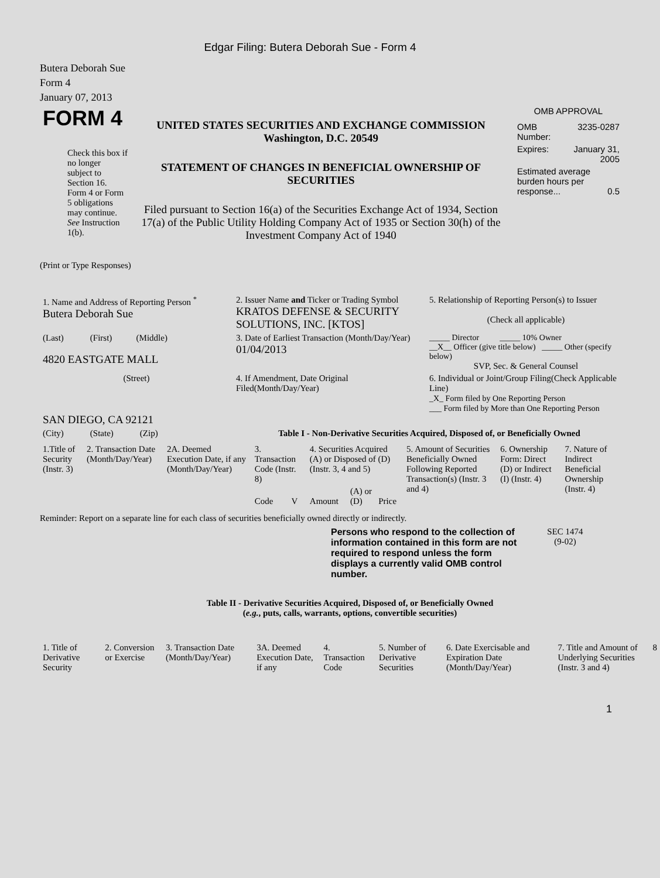Edgar Filing: Butera Deborah Sue - Form 4
Butera Deborah Sue
Form 4
January 07, 2013
| FORM 4 Check this box if no longer subject to Section 16. Form 4 or Form 5 obligations may continue. See Instruction 1(b). | UNITED STATES SECURITIES AND EXCHANGE COMMISSION Washington, D.C. 20549 STATEMENT OF CHANGES IN BENEFICIAL OWNERSHIP OF SECURITIES Filed pursuant to Section 16(a) of the Securities Exchange Act of 1934, Section 17(a) of the Public Utility Holding Company Act of 1935 or Section 30(h) of the Investment Company Act of 1940 | OMB APPROVAL / OMB Number: / 3235-0287 / / Expires: / January 31, 2005 / / Estimated average burden hours per response... 0.5 / / |
(Print or Type Responses)
| 1. Name and Address of Reporting Person <sup>*</sup> Butera Deborah Sue | 2. Issuer Name and Ticker or Trading Symbol KRATOS DEFENSE & SECURITY SOLUTIONS, INC. [KTOS] | 5. Relationship of Reporting Person(s) to Issuer (Check all applicable) |
| (Last) (First) (Middle) 4820 EASTGATE MALL | 3. Date of Earliest Transaction (Month/Day/Year) 01/04/2013 | _____ Director _____ 10% Owner __X__ Officer (give title below) _____ Other (specify below) SVP, Sec. & General Counsel |
| (Street) SAN DIEGO, CA 92121 | 4. If Amendment, Date Original Filed(Month/Day/Year) | 6. Individual or Joint/Group Filing(Check Applicable Line) _X_ Form filed by One Reporting Person ___ Form filed by More than One Reporting Person |
| (City) (State) (Zip) | Table I - Non-Derivative Securities Acquired, Disposed of, or Beneficially Owned | |
| 1.Title of Security (Instr. 3) | 2. Transaction Date (Month/Day/Year) | 2A. Deemed Execution Date, if any (Month/Day/Year) | 3. Transaction Code (Instr. 8) | | 4. Securities Acquired (A) or Disposed of (D) (Instr. 3, 4 and 5) | | | 5. Amount of Securities Beneficially Owned Following Reported Transaction(s) (Instr. 3 and 4) | 6. Ownership Form: Direct (D) or Indirect (I) (Instr. 4) | 7. Nature of Indirect Beneficial Ownership (Instr. 4) |
| --- | --- | --- | --- | --- | --- | --- | --- | --- | --- | --- |
| | | | Code | V | Amount | (A) or (D) | Price | | | |
Reminder: Report on a separate line for each class of securities beneficially owned directly or indirectly.
| Persons who respond to the collection of information contained in this form are not required to respond unless the form displays a currently valid OMB control number. | SEC 1474 (9-02) |
Table II - Derivative Securities Acquired, Disposed of, or Beneficially Owned
(e.g., puts, calls, warrants, options, convertible securities)
| 1. Title of Derivative Security | 2. Conversion or Exercise | 3. Transaction Date (Month/Day/Year) | 3A. Deemed Execution Date, if any | 4. Transaction Code | 5. Number of Derivative Securities | 6. Date Exercisable and Expiration Date (Month/Day/Year) | 7. Title and Amount of Underlying Securities (Instr. 3 and 4) | 8 |
| --- | --- | --- | --- | --- | --- | --- | --- | --- |
1